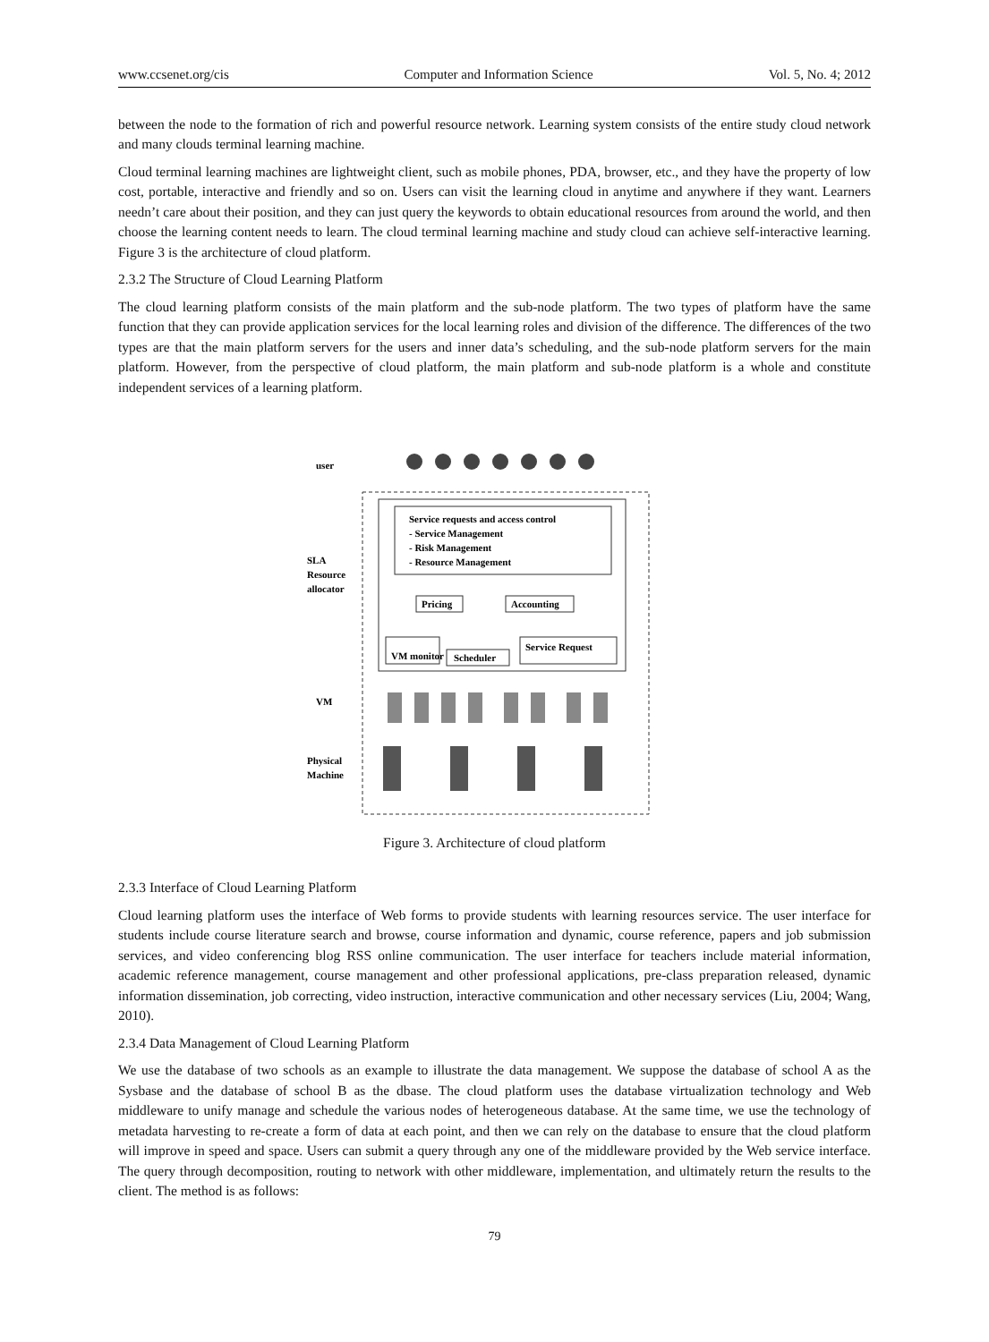www.ccsenet.org/cis Computer and Information Science Vol. 5, No. 4; 2012
between the node to the formation of rich and powerful resource network. Learning system consists of the entire study cloud network and many clouds terminal learning machine.
Cloud terminal learning machines are lightweight client, such as mobile phones, PDA, browser, etc., and they have the property of low cost, portable, interactive and friendly and so on. Users can visit the learning cloud in anytime and anywhere if they want. Learners needn’t care about their position, and they can just query the keywords to obtain educational resources from around the world, and then choose the learning content needs to learn. The cloud terminal learning machine and study cloud can achieve self-interactive learning. Figure 3 is the architecture of cloud platform.
2.3.2 The Structure of Cloud Learning Platform
The cloud learning platform consists of the main platform and the sub-node platform. The two types of platform have the same function that they can provide application services for the local learning roles and division of the difference. The differences of the two types are that the main platform servers for the users and inner data’s scheduling, and the sub-node platform servers for the main platform. However, from the perspective of cloud platform, the main platform and sub-node platform is a whole and constitute independent services of a learning platform.
user
Service requests and access control
- Service Management
- Risk Management
- Resource Management
SLA
Resource
allocator
Pricing
Accounting
VM monitor
Scheduler
Service Request
VM
Physical
Machine
Figure 3. Architecture of cloud platform
2.3.3 Interface of Cloud Learning Platform
Cloud learning platform uses the interface of Web forms to provide students with learning resources service. The user interface for students include course literature search and browse, course information and dynamic, course reference, papers and job submission services, and video conferencing blog RSS online communication. The user interface for teachers include material information, academic reference management, course management and other professional applications, pre-class preparation released, dynamic information dissemination, job correcting, video instruction, interactive communication and other necessary services (Liu, 2004; Wang, 2010).
2.3.4 Data Management of Cloud Learning Platform
We use the database of two schools as an example to illustrate the data management. We suppose the database of school A as the Sysbase and the database of school B as the dbase. The cloud platform uses the database virtualization technology and Web middleware to unify manage and schedule the various nodes of heterogeneous database. At the same time, we use the technology of metadata harvesting to re-create a form of data at each point, and then we can rely on the database to ensure that the cloud platform will improve in speed and space. Users can submit a query through any one of the middleware provided by the Web service interface. The query through decomposition, routing to network with other middleware, implementation, and ultimately return the results to the client. The method is as follows:
79